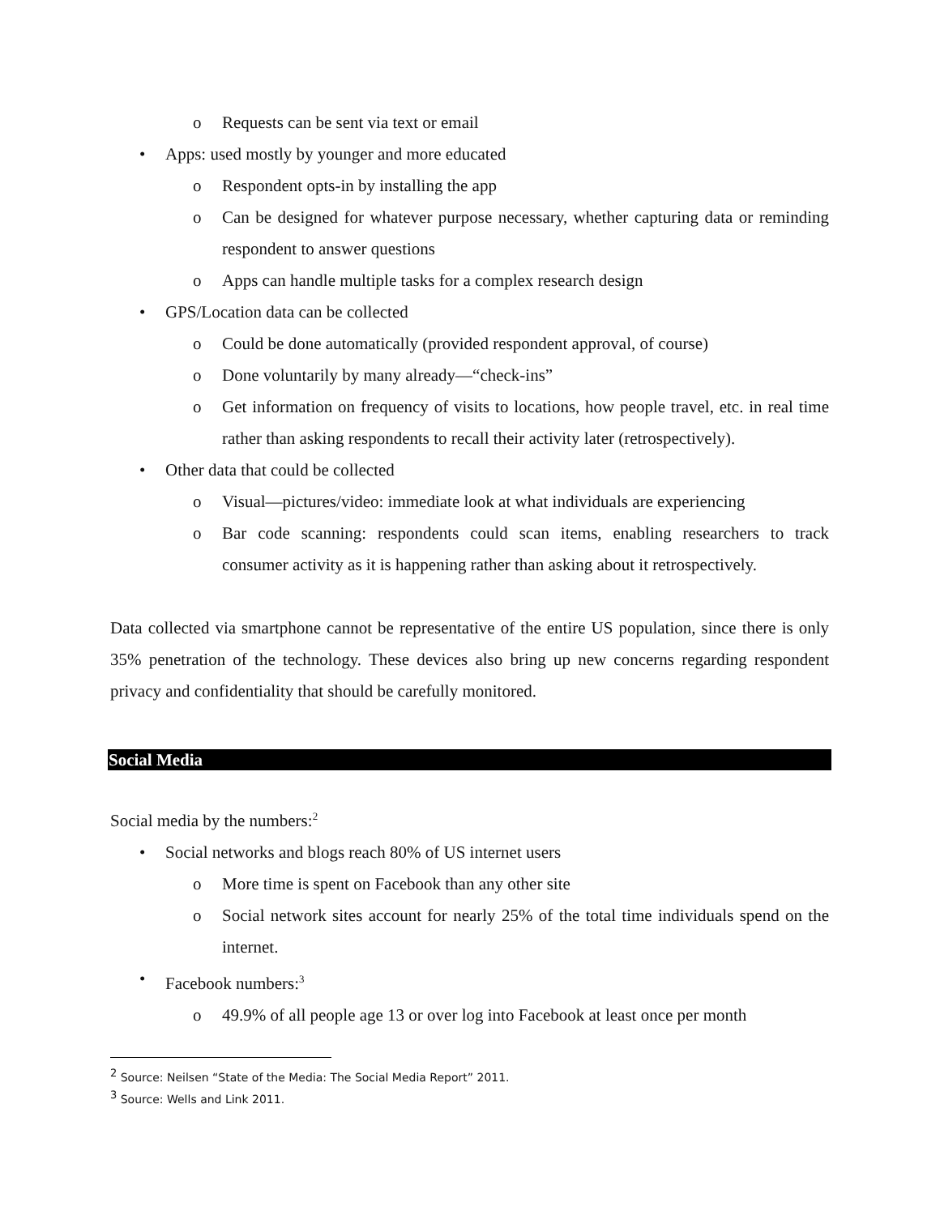o Requests can be sent via text or email
• Apps: used mostly by younger and more educated
o Respondent opts-in by installing the app
o Can be designed for whatever purpose necessary, whether capturing data or reminding respondent to answer questions
o Apps can handle multiple tasks for a complex research design
• GPS/Location data can be collected
o Could be done automatically (provided respondent approval, of course)
o Done voluntarily by many already—“check-ins”
o Get information on frequency of visits to locations, how people travel, etc. in real time rather than asking respondents to recall their activity later (retrospectively).
• Other data that could be collected
o Visual—pictures/video: immediate look at what individuals are experiencing
o Bar code scanning: respondents could scan items, enabling researchers to track consumer activity as it is happening rather than asking about it retrospectively.
Data collected via smartphone cannot be representative of the entire US population, since there is only 35% penetration of the technology. These devices also bring up new concerns regarding respondent privacy and confidentiality that should be carefully monitored.
Social Media
Social media by the numbers:<sup>2</sup>
• Social networks and blogs reach 80% of US internet users
o More time is spent on Facebook than any other site
o Social network sites account for nearly 25% of the total time individuals spend on the internet.
• Facebook numbers:<sup>3</sup>
o 49.9% of all people age 13 or over log into Facebook at least once per month
<sup>2</sup> Source: Neilsen “State of the Media: The Social Media Report” 2011.
<sup>3</sup> Source: Wells and Link 2011.